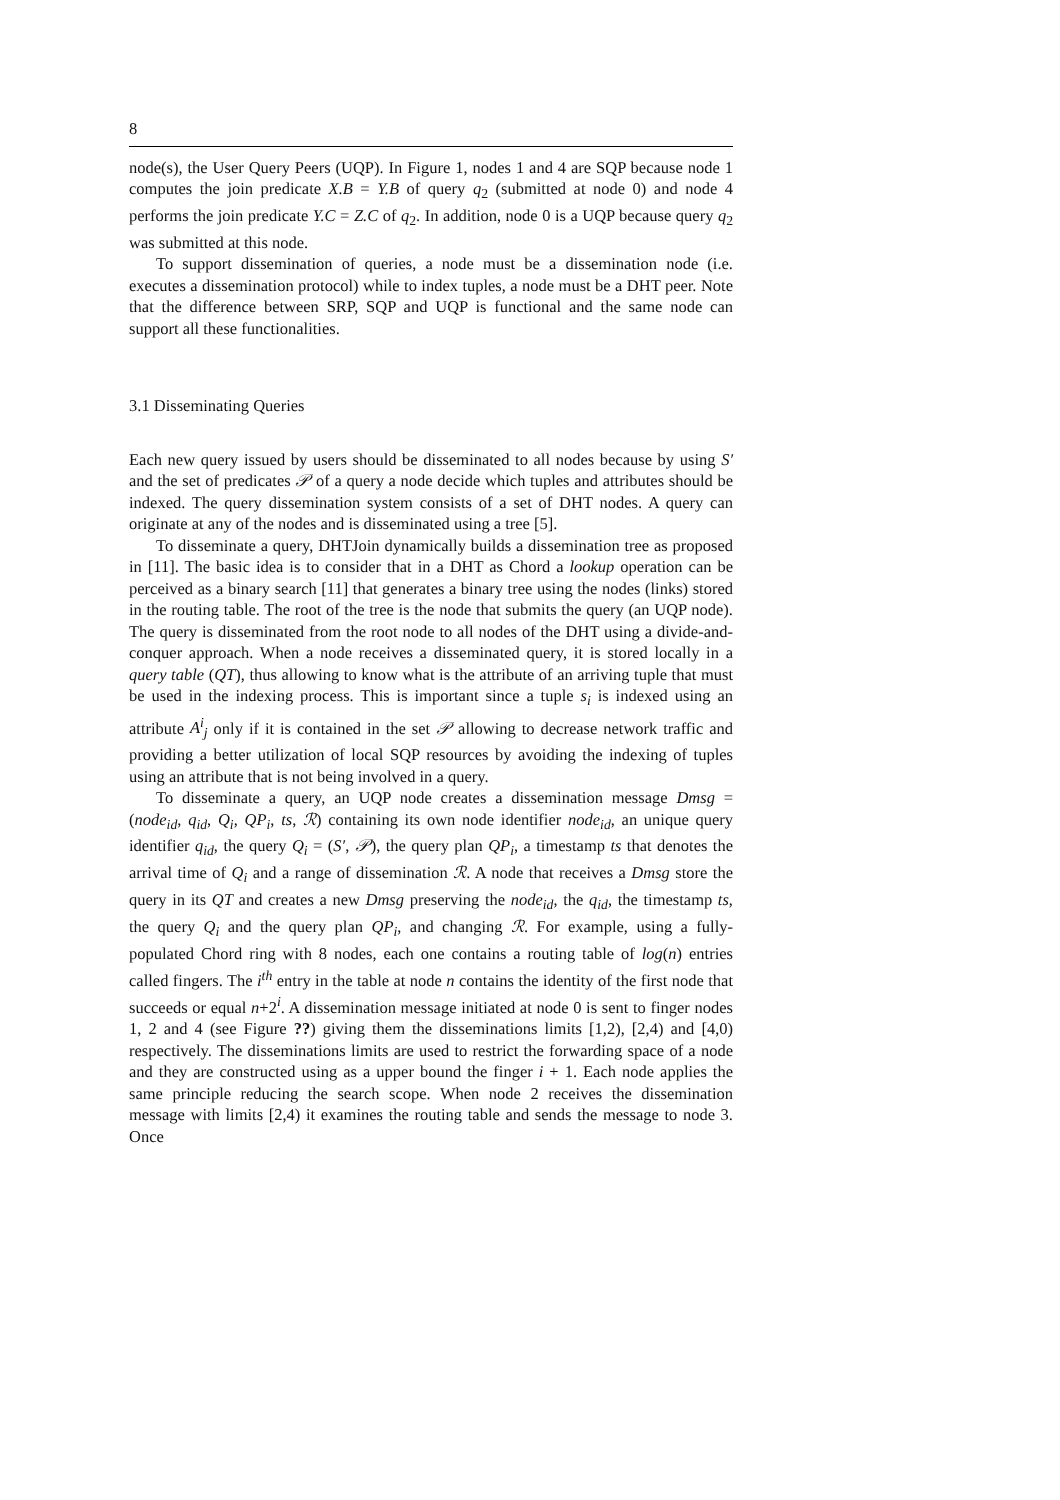8
node(s), the User Query Peers (UQP). In Figure 1, nodes 1 and 4 are SQP because node 1 computes the join predicate X.B = Y.B of query q<sub>2</sub> (submitted at node 0) and node 4 performs the join predicate Y.C = Z.C of q<sub>2</sub>. In addition, node 0 is a UQP because query q<sub>2</sub> was submitted at this node.
To support dissemination of queries, a node must be a dissemination node (i.e. executes a dissemination protocol) while to index tuples, a node must be a DHT peer. Note that the difference between SRP, SQP and UQP is functional and the same node can support all these functionalities.
3.1 Disseminating Queries
Each new query issued by users should be disseminated to all nodes because by using S′ and the set of predicates 𝒫 of a query a node decide which tuples and attributes should be indexed. The query dissemination system consists of a set of DHT nodes. A query can originate at any of the nodes and is disseminated using a tree [5].
To disseminate a query, DHTJoin dynamically builds a dissemination tree as proposed in [11]. The basic idea is to consider that in a DHT as Chord a lookup operation can be perceived as a binary search [11] that generates a binary tree using the nodes (links) stored in the routing table. The root of the tree is the node that submits the query (an UQP node). The query is disseminated from the root node to all nodes of the DHT using a divide-and-conquer approach. When a node receives a disseminated query, it is stored locally in a query table (QT), thus allowing to know what is the attribute of an arriving tuple that must be used in the indexing process. This is important since a tuple s<sub>i</sub> is indexed using an attribute A<sup>i</sup><sub>j</sub> only if it is contained in the set 𝒫 allowing to decrease network traffic and providing a better utilization of local SQP resources by avoiding the indexing of tuples using an attribute that is not being involved in a query.
To disseminate a query, an UQP node creates a dissemination message Dmsg = (node<sub>id</sub>, q<sub>id</sub>, Q<sub>i</sub>, QP<sub>i</sub>, ts, ℛ) containing its own node identifier node<sub>id</sub>, an unique query identifier q<sub>id</sub>, the query Q<sub>i</sub> = (S′, 𝒫), the query plan QP<sub>i</sub>, a timestamp ts that denotes the arrival time of Q<sub>i</sub> and a range of dissemination ℛ. A node that receives a Dmsg store the query in its QT and creates a new Dmsg preserving the node<sub>id</sub>, the q<sub>id</sub>, the timestamp ts, the query Q<sub>i</sub> and the query plan QP<sub>i</sub>, and changing ℛ. For example, using a fully-populated Chord ring with 8 nodes, each one contains a routing table of log(n) entries called fingers. The i<sup>th</sup> entry in the table at node n contains the identity of the first node that succeeds or equal n+2<sup>i</sup>. A dissemination message initiated at node 0 is sent to finger nodes 1, 2 and 4 (see Figure ??) giving them the disseminations limits [1,2), [2,4) and [4,0) respectively. The disseminations limits are used to restrict the forwarding space of a node and they are constructed using as a upper bound the finger i + 1. Each node applies the same principle reducing the search scope. When node 2 receives the dissemination message with limits [2,4) it examines the routing table and sends the message to node 3. Once